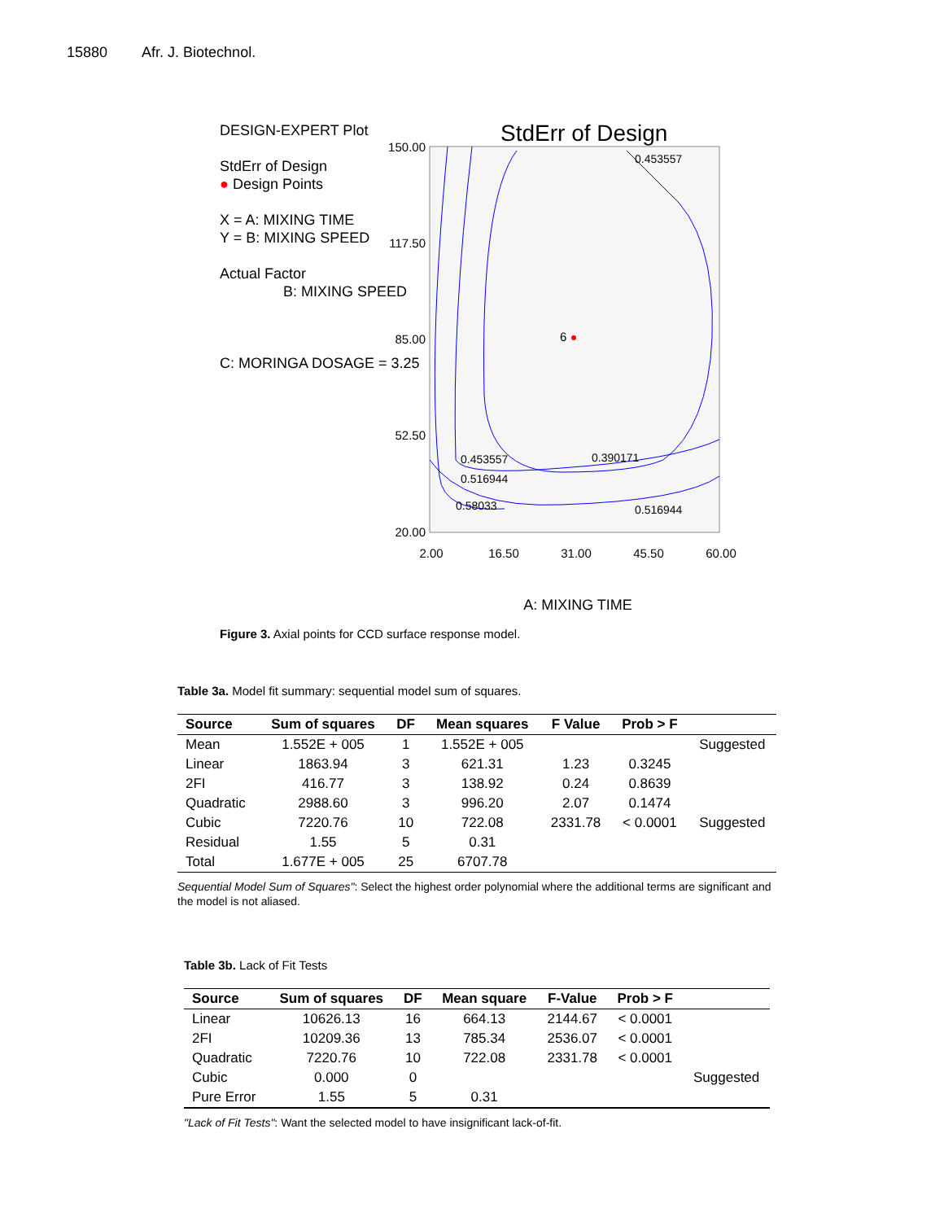15880 Afr. J. Biotechnol.
StdErr of Design
0.453557
0.453557
0.516944
0.58033
0.390171
0.516944
6
150.00
117.50
85.00
52.50
20.00
2.00
16.50
31.00
45.50
60.00
A: MIXING TIME
DESIGN-EXPERT Plot
StdErr of Design
● Design Points
X = A: MIXING TIME
Y = B: MIXING SPEED
Actual Factor
B: MIXING SPEED
C: MORINGA DOSAGE = 3.25
Figure 3. Axial points for CCD surface response model.
Table 3a. Model fit summary: sequential model sum of squares.
| Source | Sum of squares | DF | Mean squares | F Value | Prob > F | |
| --- | --- | --- | --- | --- | --- | --- |
| Mean | 1.552E + 005 | 1 | 1.552E + 005 | | | Suggested |
| Linear | 1863.94 | 3 | 621.31 | 1.23 | 0.3245 | |
| 2FI | 416.77 | 3 | 138.92 | 0.24 | 0.8639 | |
| Quadratic | 2988.60 | 3 | 996.20 | 2.07 | 0.1474 | |
| Cubic | 7220.76 | 10 | 722.08 | 2331.78 | < 0.0001 | Suggested |
| Residual | 1.55 | 5 | 0.31 | | | |
| Total | 1.677E + 005 | 25 | 6707.78 | | | |
Sequential Model Sum of Squares": Select the highest order polynomial where the additional terms are significant and the model is not aliased.
Table 3b. Lack of Fit Tests
| Source | Sum of squares | DF | Mean square | F-Value | Prob > F | |
| --- | --- | --- | --- | --- | --- | --- |
| Linear | 10626.13 | 16 | 664.13 | 2144.67 | < 0.0001 | |
| 2FI | 10209.36 | 13 | 785.34 | 2536.07 | < 0.0001 | |
| Quadratic | 7220.76 | 10 | 722.08 | 2331.78 | < 0.0001 | |
| Cubic | 0.000 | 0 | | | | Suggested |
| Pure Error | 1.55 | 5 | 0.31 | | | |
"Lack of Fit Tests": Want the selected model to have insignificant lack-of-fit.